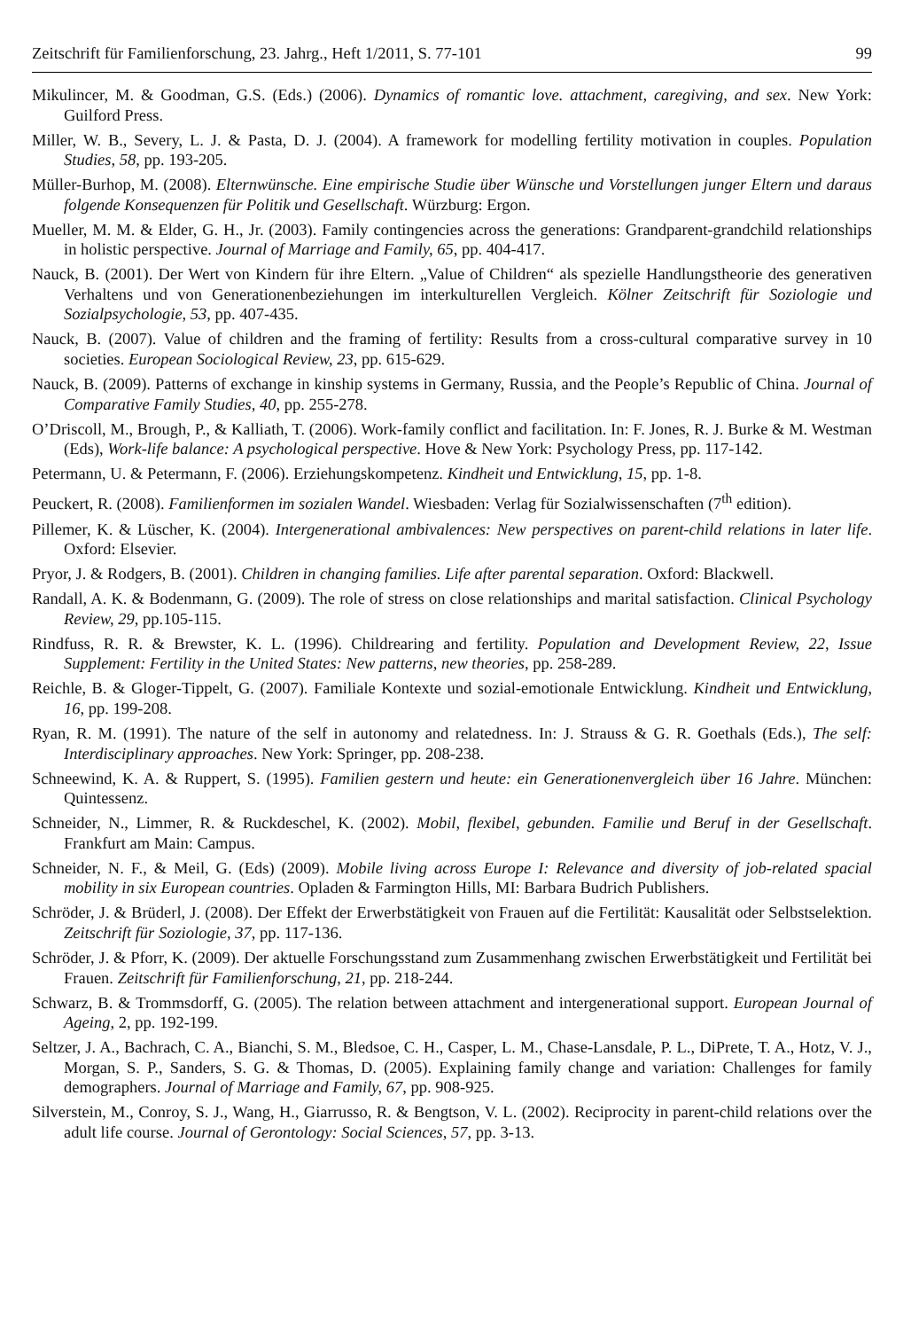Zeitschrift für Familienforschung, 23. Jahrg., Heft 1/2011, S. 77-101 99
Mikulincer, M. & Goodman, G.S. (Eds.) (2006). Dynamics of romantic love. attachment, caregiving, and sex. New York: Guilford Press.
Miller, W. B., Severy, L. J. & Pasta, D. J. (2004). A framework for modelling fertility motivation in couples. Population Studies, 58, pp. 193-205.
Müller-Burhop, M. (2008). Elternwünsche. Eine empirische Studie über Wünsche und Vorstellungen junger Eltern und daraus folgende Konsequenzen für Politik und Gesellschaft. Würzburg: Ergon.
Mueller, M. M. & Elder, G. H., Jr. (2003). Family contingencies across the generations: Grandparent-grandchild relationships in holistic perspective. Journal of Marriage and Family, 65, pp. 404-417.
Nauck, B. (2001). Der Wert von Kindern für ihre Eltern. „Value of Children“ als spezielle Handlungstheorie des generativen Verhaltens und von Generationenbeziehungen im interkulturellen Vergleich. Kölner Zeitschrift für Soziologie und Sozialpsychologie, 53, pp. 407-435.
Nauck, B. (2007). Value of children and the framing of fertility: Results from a cross-cultural comparative survey in 10 societies. European Sociological Review, 23, pp. 615-629.
Nauck, B. (2009). Patterns of exchange in kinship systems in Germany, Russia, and the People’s Republic of China. Journal of Comparative Family Studies, 40, pp. 255-278.
O’Driscoll, M., Brough, P., & Kalliath, T. (2006). Work-family conflict and facilitation. In: F. Jones, R. J. Burke & M. Westman (Eds), Work-life balance: A psychological perspective. Hove & New York: Psychology Press, pp. 117-142.
Petermann, U. & Petermann, F. (2006). Erziehungskompetenz. Kindheit und Entwicklung, 15, pp. 1-8.
Peuckert, R. (2008). Familienformen im sozialen Wandel. Wiesbaden: Verlag für Sozialwissenschaften (7<sup>th</sup> edition).
Pillemer, K. & Lüscher, K. (2004). Intergenerational ambivalences: New perspectives on parent-child relations in later life. Oxford: Elsevier.
Pryor, J. & Rodgers, B. (2001). Children in changing families. Life after parental separation. Oxford: Blackwell.
Randall, A. K. & Bodenmann, G. (2009). The role of stress on close relationships and marital satisfaction. Clinical Psychology Review, 29, pp.105-115.
Rindfuss, R. R. & Brewster, K. L. (1996). Childrearing and fertility. Population and Development Review, 22, Issue Supplement: Fertility in the United States: New patterns, new theories, pp. 258-289.
Reichle, B. & Gloger-Tippelt, G. (2007). Familiale Kontexte und sozial-emotionale Entwicklung. Kindheit und Entwicklung, 16, pp. 199-208.
Ryan, R. M. (1991). The nature of the self in autonomy and relatedness. In: J. Strauss & G. R. Goethals (Eds.), The self: Interdisciplinary approaches. New York: Springer, pp. 208-238.
Schneewind, K. A. & Ruppert, S. (1995). Familien gestern und heute: ein Generationenvergleich über 16 Jahre. München: Quintessenz.
Schneider, N., Limmer, R. & Ruckdeschel, K. (2002). Mobil, flexibel, gebunden. Familie und Beruf in der Gesellschaft. Frankfurt am Main: Campus.
Schneider, N. F., & Meil, G. (Eds) (2009). Mobile living across Europe I: Relevance and diversity of job-related spacial mobility in six European countries. Opladen & Farmington Hills, MI: Barbara Budrich Publishers.
Schröder, J. & Brüderl, J. (2008). Der Effekt der Erwerbstätigkeit von Frauen auf die Fertilität: Kausalität oder Selbstselektion. Zeitschrift für Soziologie, 37, pp. 117-136.
Schröder, J. & Pforr, K. (2009). Der aktuelle Forschungsstand zum Zusammenhang zwischen Erwerbstätigkeit und Fertilität bei Frauen. Zeitschrift für Familienforschung, 21, pp. 218-244.
Schwarz, B. & Trommsdorff, G. (2005). The relation between attachment and intergenerational support. European Journal of Ageing, 2, pp. 192-199.
Seltzer, J. A., Bachrach, C. A., Bianchi, S. M., Bledsoe, C. H., Casper, L. M., Chase-Lansdale, P. L., DiPrete, T. A., Hotz, V. J., Morgan, S. P., Sanders, S. G. & Thomas, D. (2005). Explaining family change and variation: Challenges for family demographers. Journal of Marriage and Family, 67, pp. 908-925.
Silverstein, M., Conroy, S. J., Wang, H., Giarrusso, R. & Bengtson, V. L. (2002). Reciprocity in parent-child relations over the adult life course. Journal of Gerontology: Social Sciences, 57, pp. 3-13.